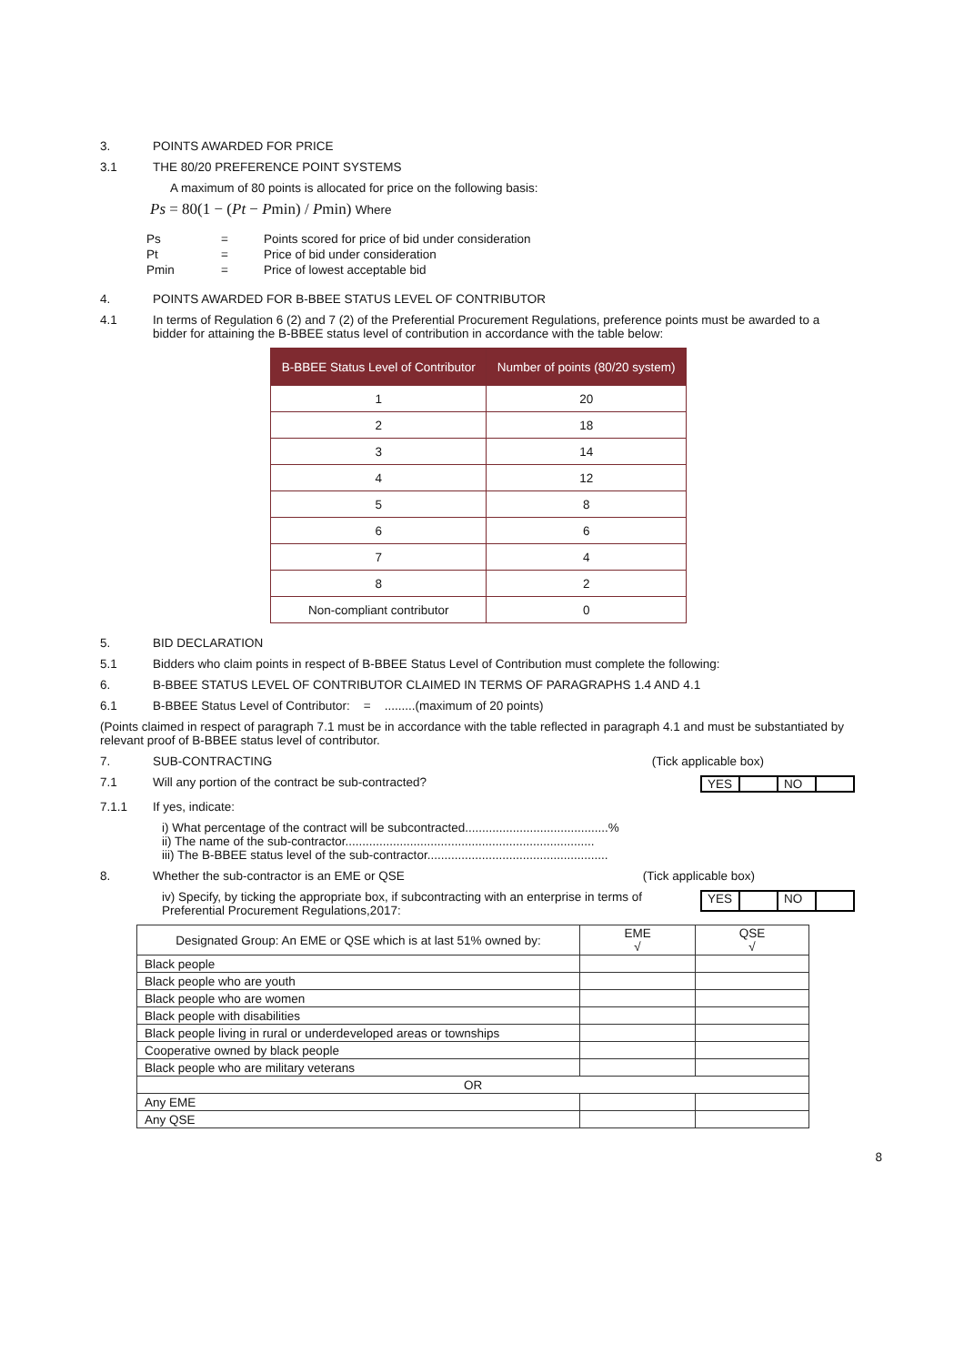3. POINTS AWARDED FOR PRICE
3.1 THE 80/20 PREFERENCE POINT SYSTEMS
A maximum of 80 points is allocated for price on the following basis:
Ps = 80(1 − (Pt − Pmin) / Pmin) Where
| Ps | = | Points scored for price of bid under consideration |
| Pt | = | Price of bid under consideration |
| Pmin | = | Price of lowest acceptable bid |
4. POINTS AWARDED FOR B-BBEE STATUS LEVEL OF CONTRIBUTOR
4.1 In terms of Regulation 6 (2) and 7 (2) of the Preferential Procurement Regulations, preference points must be awarded to a bidder for attaining the B-BBEE status level of contribution in accordance with the table below:
| B-BBEE Status Level of Contributor | Number of points (80/20 system) |
| --- | --- |
| 1 | 20 |
| 2 | 18 |
| 3 | 14 |
| 4 | 12 |
| 5 | 8 |
| 6 | 6 |
| 7 | 4 |
| 8 | 2 |
| Non-compliant contributor | 0 |
5. BID DECLARATION
5.1 Bidders who claim points in respect of B-BBEE Status Level of Contribution must complete the following:
6. B-BBEE STATUS LEVEL OF CONTRIBUTOR CLAIMED IN TERMS OF PARAGRAPHS 1.4 AND 4.1
6.1 B-BBEE Status Level of Contributor: = .........(maximum of 20 points)
(Points claimed in respect of paragraph 7.1 must be in accordance with the table reflected in paragraph 4.1 and must be substantiated by relevant proof of B-BBEE status level of contributor.
7. SUB-CONTRACTING (Tick applicable box)
7.1 Will any portion of the contract be sub-contracted?
YES NO
7.1.1 If yes, indicate:
i) What percentage of the contract will be subcontracted..........................................%
ii) The name of the sub-contractor.........................................................................
iii) The B-BBEE status level of the sub-contractor.....................................................
8. Whether the sub-contractor is an EME or QSE
(Tick applicable box)
iv) Specify, by ticking the appropriate box, if subcontracting with an enterprise in terms of Preferential Procurement Regulations,2017:
YES NO
| Designated Group: An EME or QSE which is at last 51% owned by: | EME √ | QSE √ |
| Black people | | |
| Black people who are youth | | |
| Black people who are women | | |
| Black people with disabilities | | |
| Black people living in rural or underdeveloped areas or townships | | |
| Cooperative owned by black people | | |
| Black people who are military veterans | | |
| OR | | |
| Any EME | | |
| Any QSE | | |
8